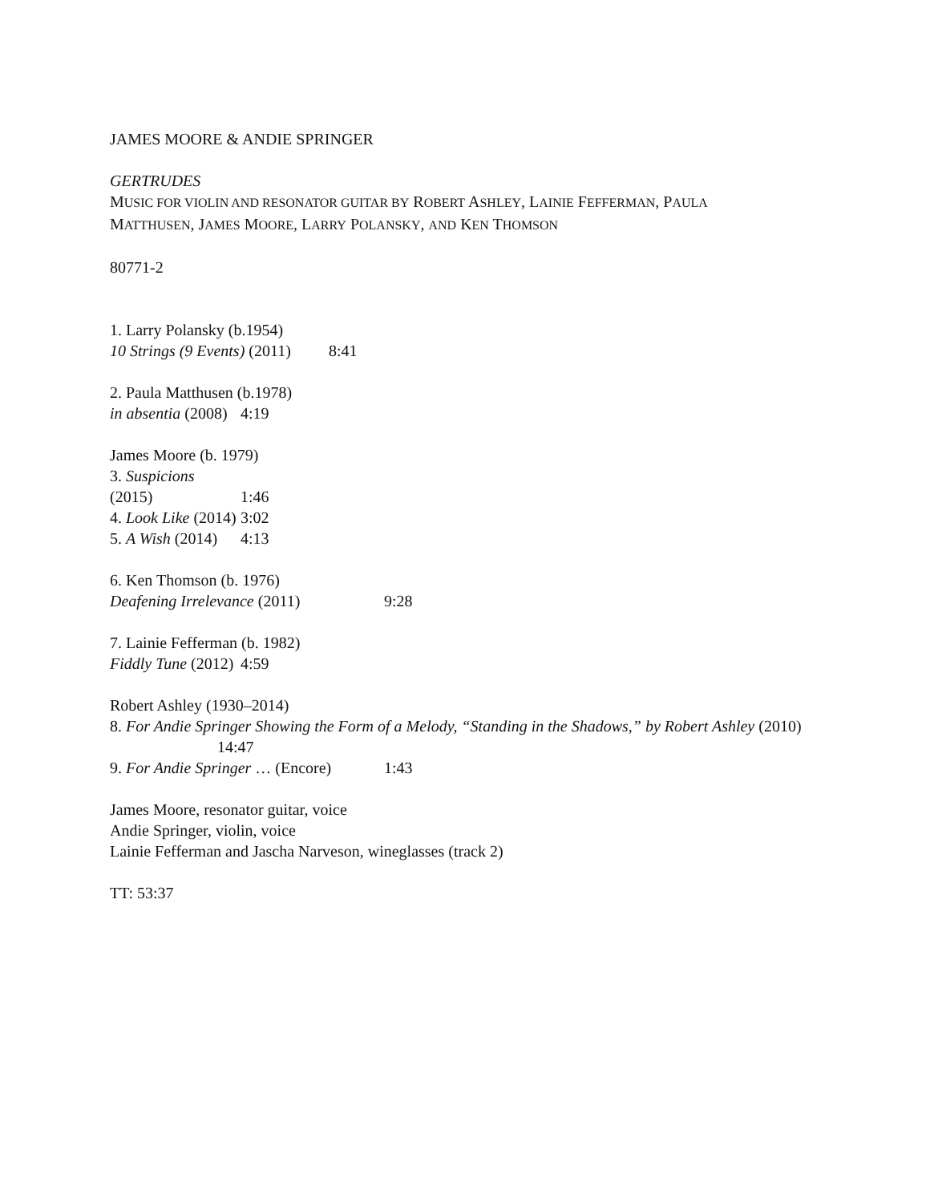JAMES MOORE & ANDIE SPRINGER
GERTRUDES
MUSIC FOR VIOLIN AND RESONATOR GUITAR BY ROBERT ASHLEY, LAINIE FEFFERMAN, PAULA
MATTHUSEN, JAMES MOORE, LARRY POLANSKY, AND KEN THOMSON
80771-2
1. Larry Polansky (b.1954)
10 Strings (9 Events) (2011) 8:41
2. Paula Matthusen (b.1978)
in absentia (2008) 4:19
James Moore (b. 1979)
3. Suspicions (2015) 1:46
4. Look Like (2014) 3:02
5. A Wish (2014) 4:13
6. Ken Thomson (b. 1976)
Deafening Irrelevance (2011) 9:28
7. Lainie Fefferman (b. 1982)
Fiddly Tune (2012) 4:59
Robert Ashley (1930–2014)
8. For Andie Springer Showing the Form of a Melody, “Standing in the Shadows,” by Robert Ashley (2010)
14:47
9. For Andie Springer … (Encore) 1:43
James Moore, resonator guitar, voice
Andie Springer, violin, voice
Lainie Fefferman and Jascha Narveson, wineglasses (track 2)
TT: 53:37